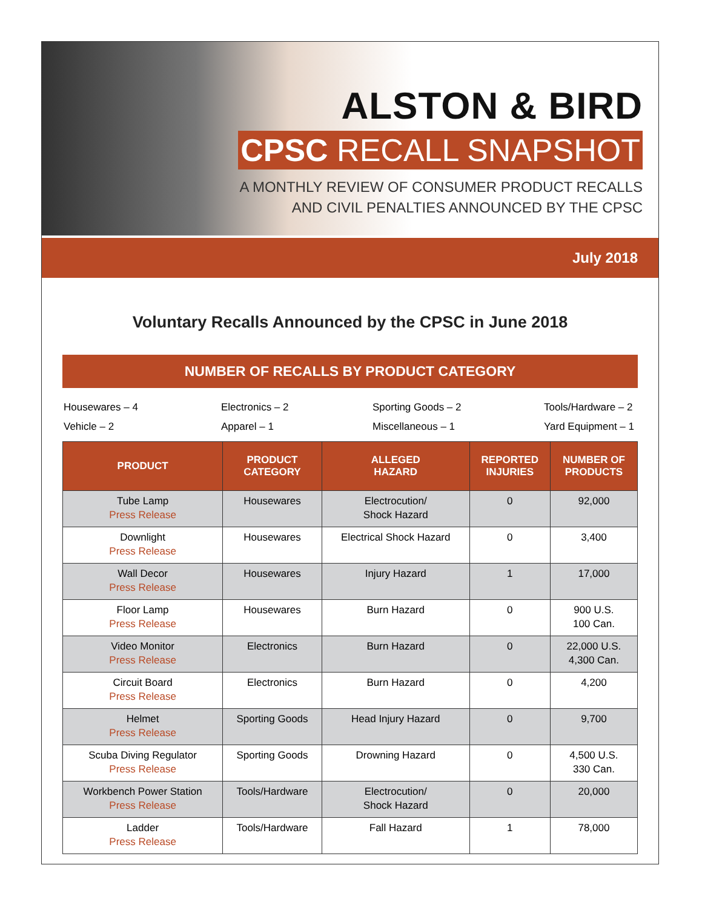ALSTON & BIRD
CPSC RECALL SNAPSHOT
A MONTHLY REVIEW OF CONSUMER PRODUCT RECALLS
AND CIVIL PENALTIES ANNOUNCED BY THE CPSC
July 2018
Voluntary Recalls Announced by the CPSC in June 2018
NUMBER OF RECALLS BY PRODUCT CATEGORY
Housewares – 4
Electronics – 2
Sporting Goods – 2
Tools/Hardware – 2
Vehicle – 2
Apparel – 1
Miscellaneous – 1
Yard Equipment – 1
| PRODUCT | PRODUCT CATEGORY | ALLEGED HAZARD | REPORTED INJURIES | NUMBER OF PRODUCTS |
| --- | --- | --- | --- | --- |
| Tube Lamp Press Release | Housewares | Electrocution/ Shock Hazard | 0 | 92,000 |
| Downlight Press Release | Housewares | Electrical Shock Hazard | 0 | 3,400 |
| Wall Decor Press Release | Housewares | Injury Hazard | 1 | 17,000 |
| Floor Lamp Press Release | Housewares | Burn Hazard | 0 | 900 U.S. 100 Can. |
| Video Monitor Press Release | Electronics | Burn Hazard | 0 | 22,000 U.S. 4,300 Can. |
| Circuit Board Press Release | Electronics | Burn Hazard | 0 | 4,200 |
| Helmet Press Release | Sporting Goods | Head Injury Hazard | 0 | 9,700 |
| Scuba Diving Regulator Press Release | Sporting Goods | Drowning Hazard | 0 | 4,500 U.S. 330 Can. |
| Workbench Power Station Press Release | Tools/Hardware | Electrocution/ Shock Hazard | 0 | 20,000 |
| Ladder Press Release | Tools/Hardware | Fall Hazard | 1 | 78,000 |